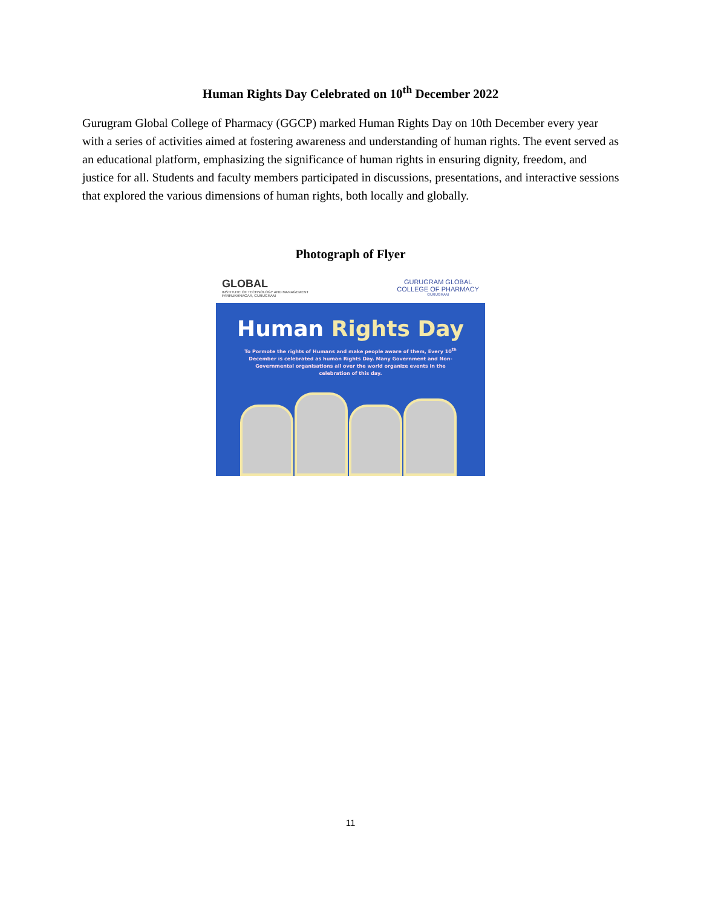Human Rights Day Celebrated on 10<sup>th</sup> December 2022
Gurugram Global College of Pharmacy (GGCP) marked Human Rights Day on 10th December every year with a series of activities aimed at fostering awareness and understanding of human rights. The event served as an educational platform, emphasizing the significance of human rights in ensuring dignity, freedom, and justice for all. Students and faculty members participated in discussions, presentations, and interactive sessions that explored the various dimensions of human rights, both locally and globally.
Photograph of Flyer
GLOBAL
INSTITUTE OF TECHNOLOGY AND MANAGEMENT
FARRUKHNAGAR, GURUGRAM
GURUGRAM GLOBAL
COLLEGE OF PHARMACY
GURUGRAM
Human Rights Day
To Pormote the rights of Humans and make people aware of them, Every 10<sup>th</sup> December is celebrated as human Rights Day. Many Government and Non-Governmental organisations all over the world organize events in the celebration of this day.
11